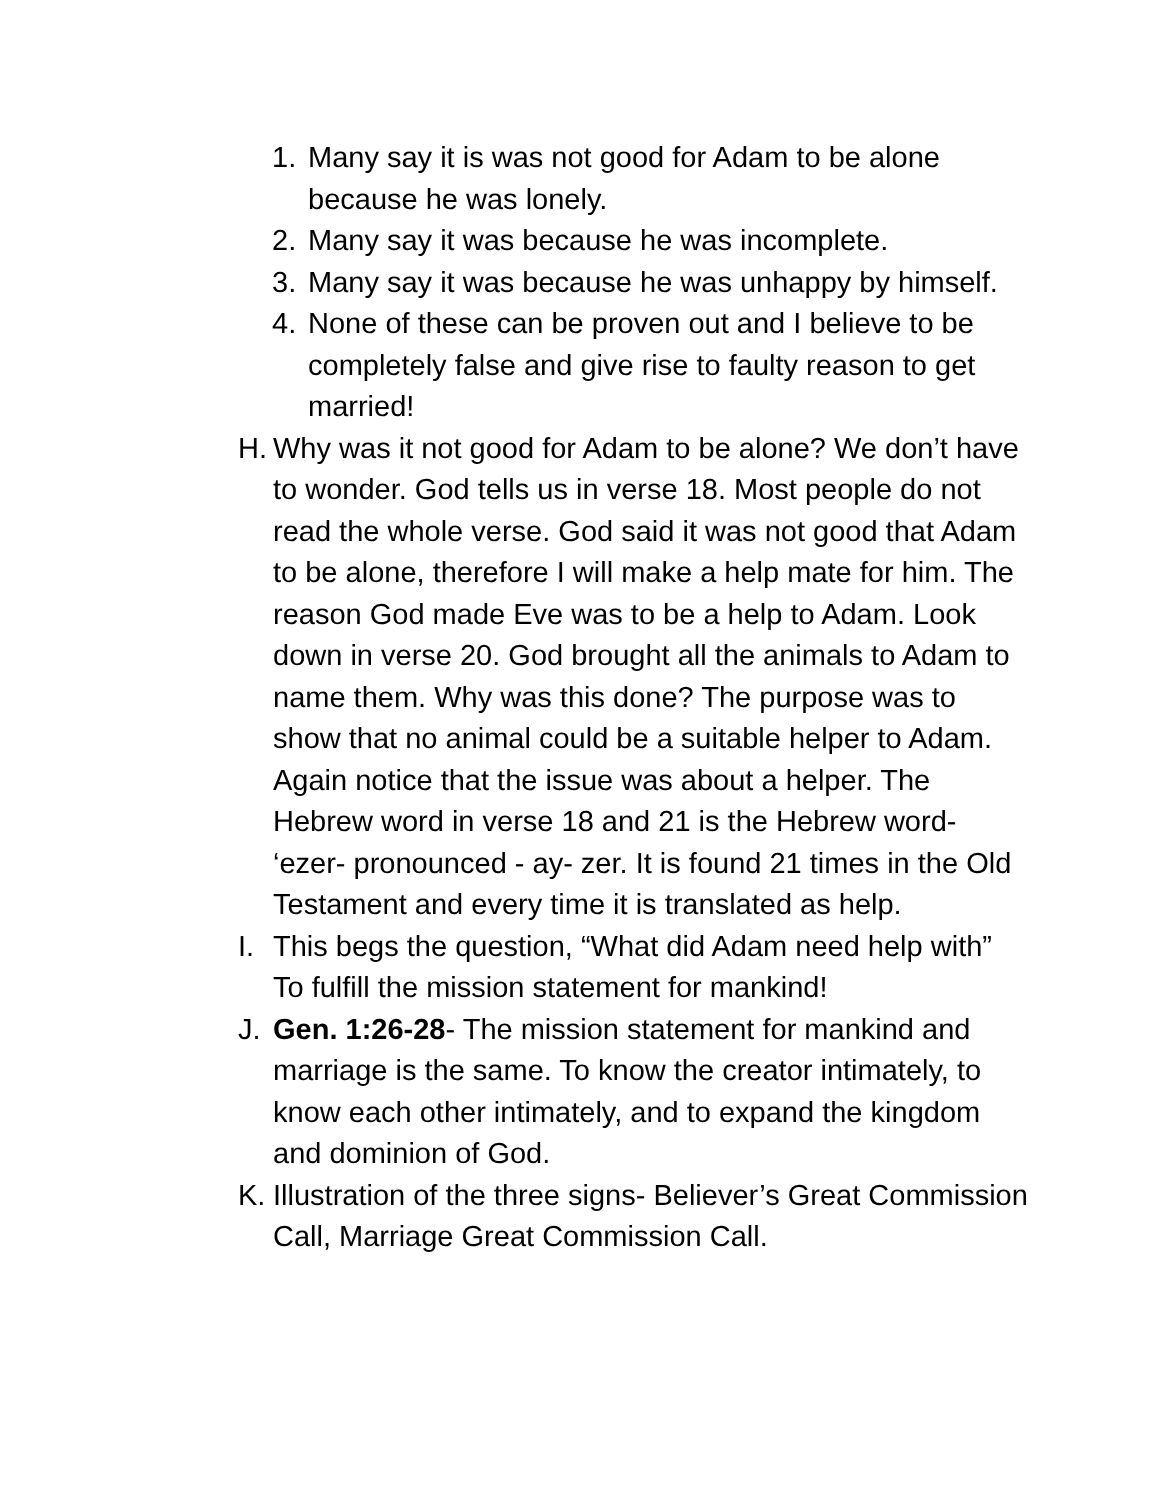1. Many say it is was not good for Adam to be alone because he was lonely.
2. Many say it was because he was incomplete.
3. Many say it was because he was unhappy by himself.
4. None of these can be proven out and I believe to be completely false and give rise to faulty reason to get married!
H. Why was it not good for Adam to be alone? We don’t have to wonder. God tells us in verse 18. Most people do not read the whole verse. God said it was not good that Adam to be alone, therefore I will make a help mate for him. The reason God made Eve was to be a help to Adam. Look down in verse 20. God brought all the animals to Adam to name them. Why was this done? The purpose was to show that no animal could be a suitable helper to Adam. Again notice that the issue was about a helper. The Hebrew word in verse 18 and 21 is the Hebrew word- ‘ezer- pronounced - ay- zer. It is found 21 times in the Old Testament and every time it is translated as help.
I. This begs the question, “What did Adam need help with” To fulfill the mission statement for mankind!
J. Gen. 1:26-28- The mission statement for mankind and marriage is the same. To know the creator intimately, to know each other intimately, and to expand the kingdom and dominion of God.
K. Illustration of the three signs- Believer’s Great Commission Call, Marriage Great Commission Call.